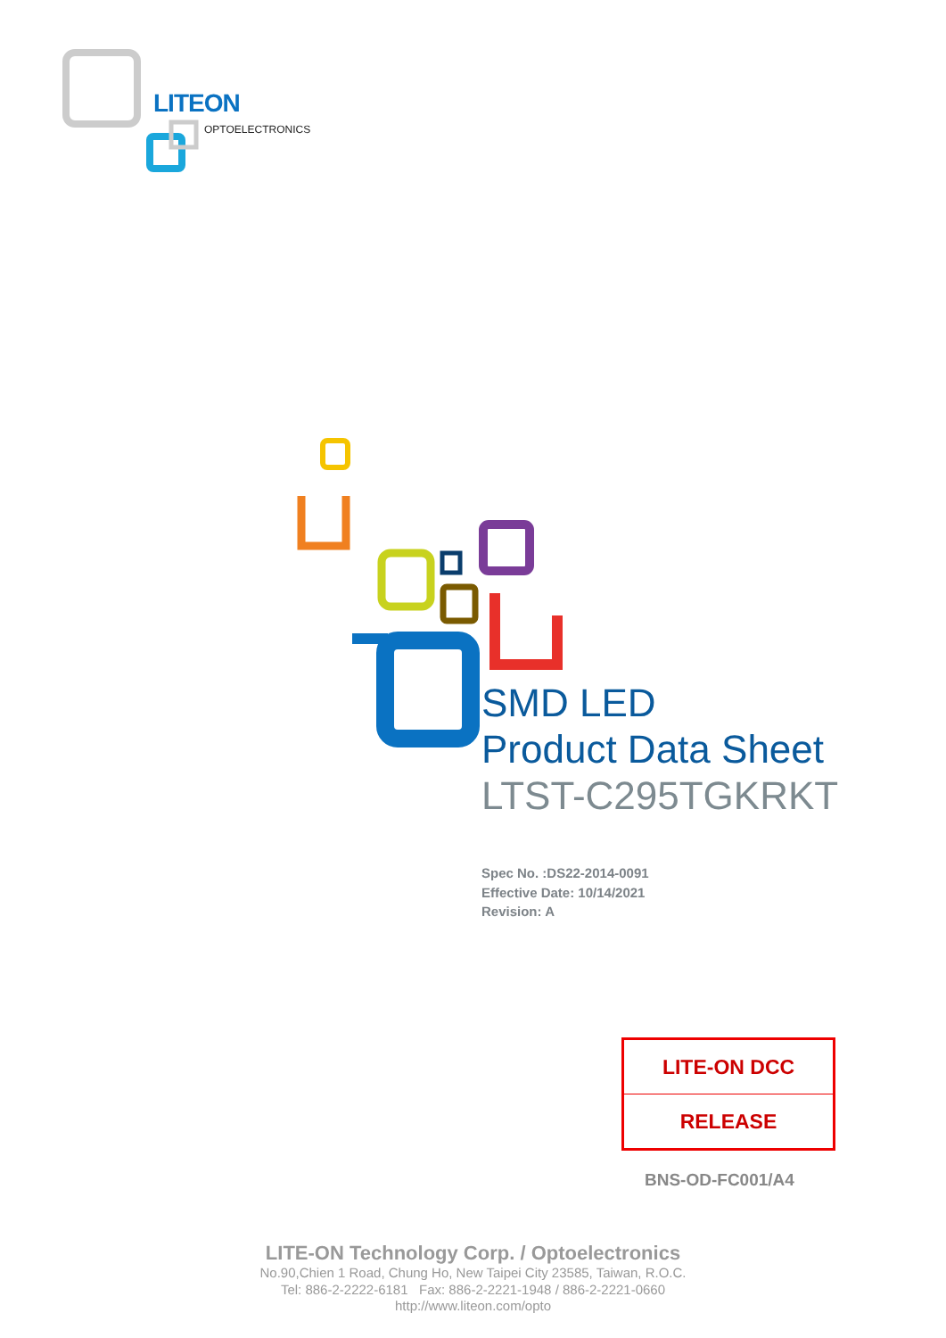LITEON
OPTOELECTRONICS
SMD LED
Product Data Sheet
LTST-C295TGKRKT
Spec No. :DS22-2014-0091
Effective Date: 10/14/2021
Revision: A
| LITE-ON DCC |
| RELEASE |
BNS-OD-FC001/A4
LITE-ON Technology Corp. / Optoelectronics
No.90,Chien 1 Road, Chung Ho, New Taipei City 23585, Taiwan, R.O.C.
Tel: 886-2-2222-6181 Fax: 886-2-2221-1948 / 886-2-2221-0660
http://www.liteon.com/opto